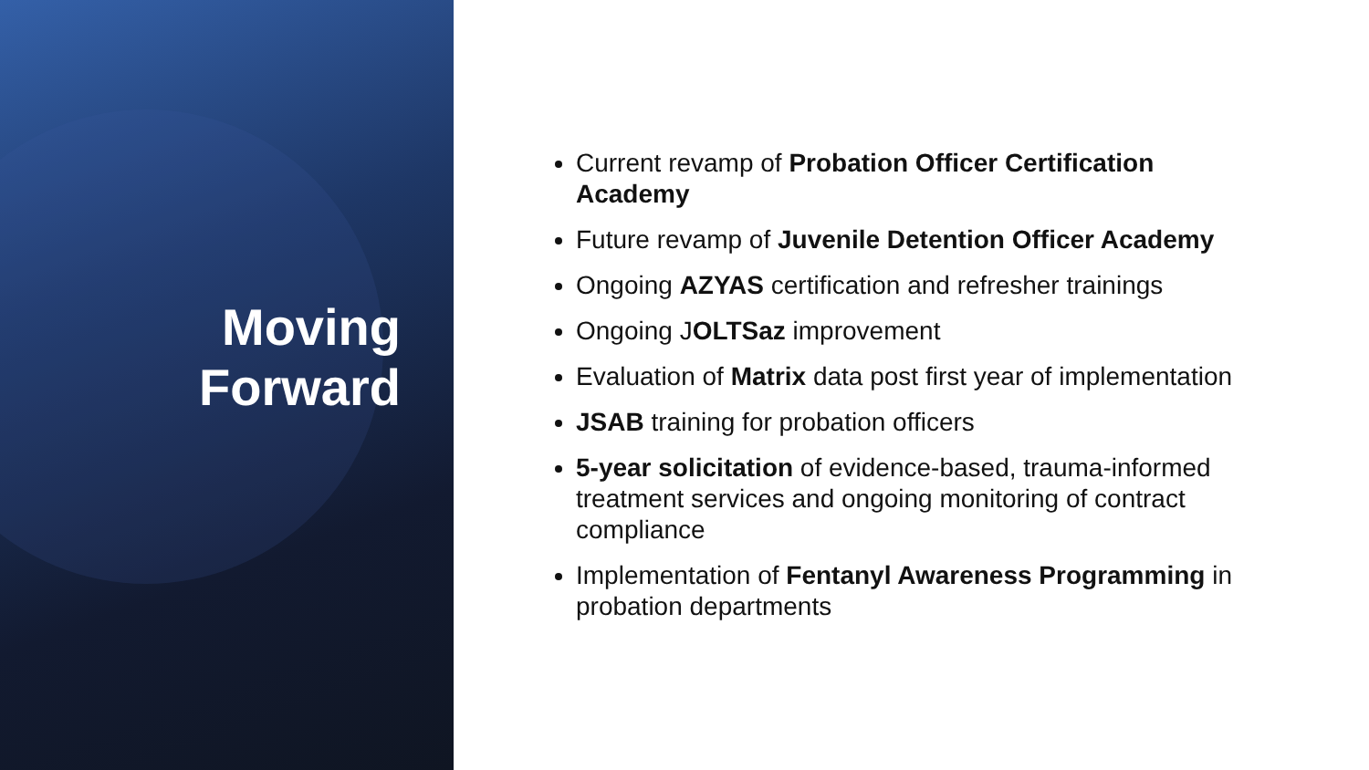Moving
Forward
Current revamp of Probation Officer Certification Academy
Future revamp of Juvenile Detention Officer Academy
Ongoing AZYAS certification and refresher trainings
Ongoing JOLTSaz improvement
Evaluation of Matrix data post first year of implementation
JSAB training for probation officers
5-year solicitation of evidence-based, trauma-informed treatment services and ongoing monitoring of contract compliance
Implementation of Fentanyl Awareness Programming in probation departments